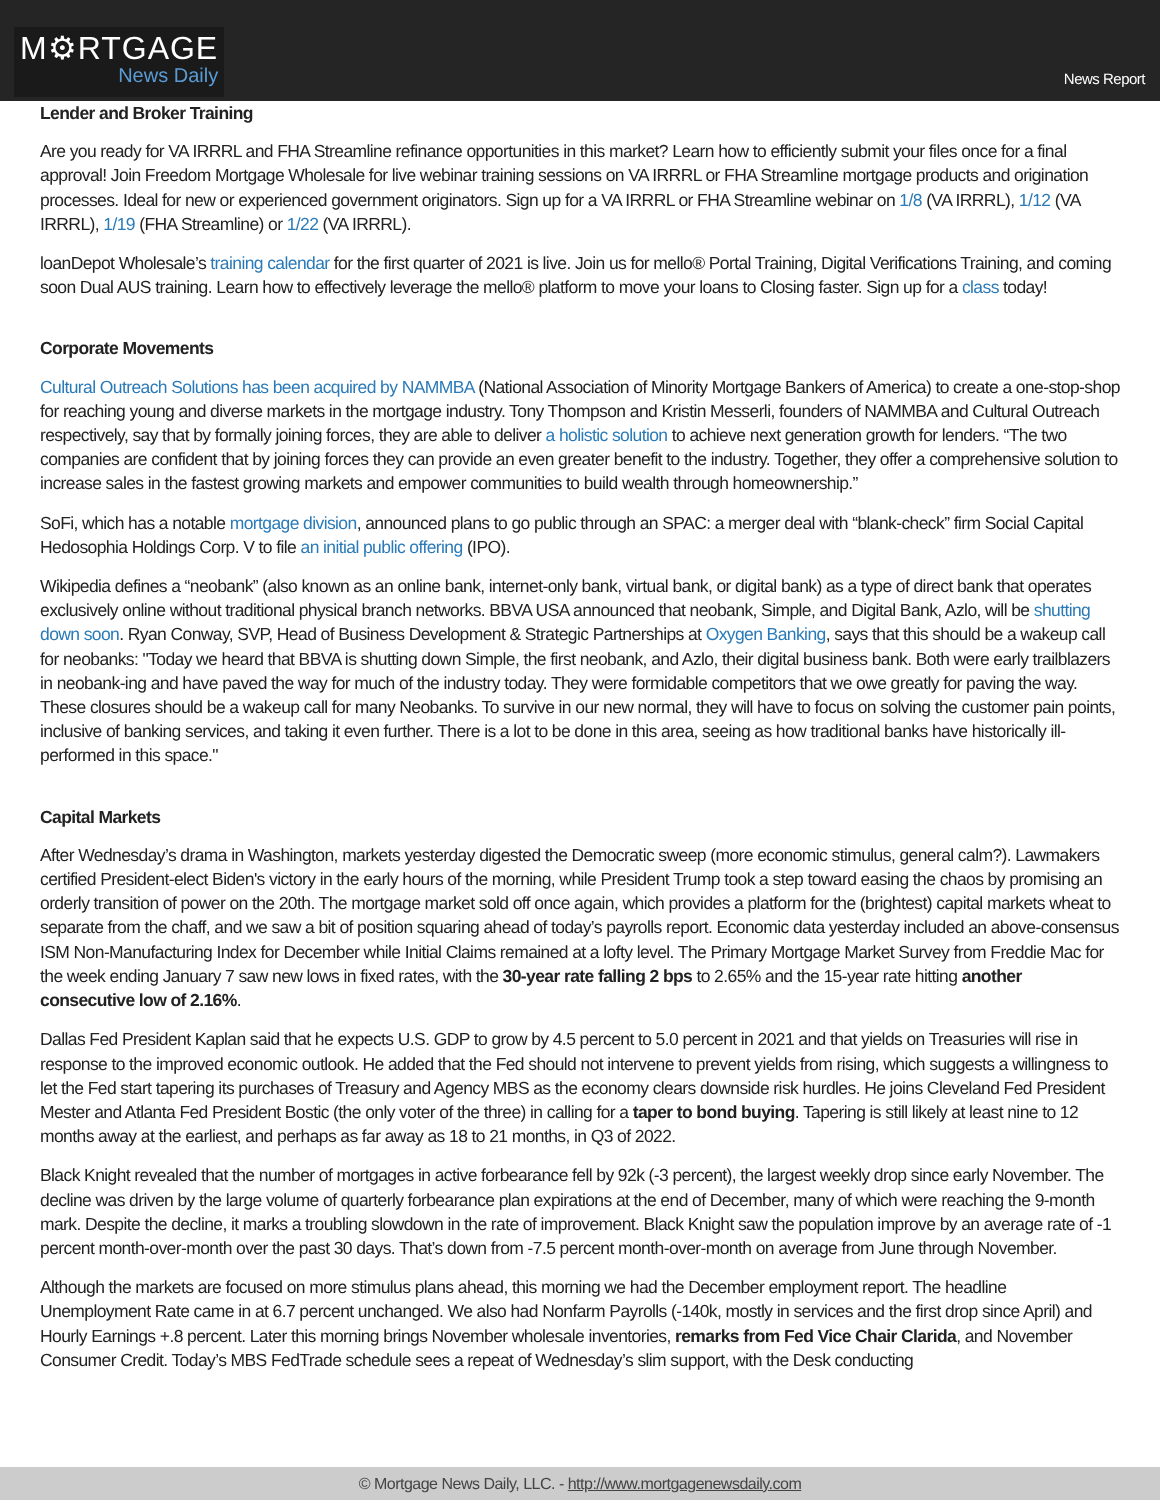M⚙RTGAGE
News Daily
News Report
Lender and Broker Training
Are you ready for VA IRRRL and FHA Streamline refinance opportunities in this market? Learn how to efficiently submit your files once for a final approval! Join Freedom Mortgage Wholesale for live webinar training sessions on VA IRRRL or FHA Streamline mortgage products and origination processes. Ideal for new or experienced government originators. Sign up for a VA IRRRL or FHA Streamline webinar on 1/8 (VA IRRRL), 1/12 (VA IRRRL), 1/19 (FHA Streamline) or 1/22 (VA IRRRL).
loanDepot Wholesale’s training calendar for the first quarter of 2021 is live. Join us for mello® Portal Training, Digital Verifications Training, and coming soon Dual AUS training. Learn how to effectively leverage the mello® platform to move your loans to Closing faster. Sign up for a class today!
Corporate Movements
Cultural Outreach Solutions has been acquired by NAMMBA (National Association of Minority Mortgage Bankers of America) to create a one-stop-shop for reaching young and diverse markets in the mortgage industry. Tony Thompson and Kristin Messerli, founders of NAMMBA and Cultural Outreach respectively, say that by formally joining forces, they are able to deliver a holistic solution to achieve next generation growth for lenders. “The two companies are confident that by joining forces they can provide an even greater benefit to the industry. Together, they offer a comprehensive solution to increase sales in the fastest growing markets and empower communities to build wealth through homeownership.”
SoFi, which has a notable mortgage division, announced plans to go public through an SPAC: a merger deal with “blank-check” firm Social Capital Hedosophia Holdings Corp. V to file an initial public offering (IPO).
Wikipedia defines a “neobank” (also known as an online bank, internet-only bank, virtual bank, or digital bank) as a type of direct bank that operates exclusively online without traditional physical branch networks. BBVA USA announced that neobank, Simple, and Digital Bank, Azlo, will be shutting down soon. Ryan Conway, SVP, Head of Business Development & Strategic Partnerships at Oxygen Banking, says that this should be a wakeup call for neobanks: "Today we heard that BBVA is shutting down Simple, the first neobank, and Azlo, their digital business bank. Both were early trailblazers in neobank-ing and have paved the way for much of the industry today. They were formidable competitors that we owe greatly for paving the way. These closures should be a wakeup call for many Neobanks. To survive in our new normal, they will have to focus on solving the customer pain points, inclusive of banking services, and taking it even further. There is a lot to be done in this area, seeing as how traditional banks have historically ill-performed in this space."
Capital Markets
After Wednesday’s drama in Washington, markets yesterday digested the Democratic sweep (more economic stimulus, general calm?). Lawmakers certified President-elect Biden's victory in the early hours of the morning, while President Trump took a step toward easing the chaos by promising an orderly transition of power on the 20th. The mortgage market sold off once again, which provides a platform for the (brightest) capital markets wheat to separate from the chaff, and we saw a bit of position squaring ahead of today’s payrolls report. Economic data yesterday included an above-consensus ISM Non-Manufacturing Index for December while Initial Claims remained at a lofty level. The Primary Mortgage Market Survey from Freddie Mac for the week ending January 7 saw new lows in fixed rates, with the 30-year rate falling 2 bps to 2.65% and the 15-year rate hitting another consecutive low of 2.16%.
Dallas Fed President Kaplan said that he expects U.S. GDP to grow by 4.5 percent to 5.0 percent in 2021 and that yields on Treasuries will rise in response to the improved economic outlook. He added that the Fed should not intervene to prevent yields from rising, which suggests a willingness to let the Fed start tapering its purchases of Treasury and Agency MBS as the economy clears downside risk hurdles. He joins Cleveland Fed President Mester and Atlanta Fed President Bostic (the only voter of the three) in calling for a taper to bond buying. Tapering is still likely at least nine to 12 months away at the earliest, and perhaps as far away as 18 to 21 months, in Q3 of 2022.
Black Knight revealed that the number of mortgages in active forbearance fell by 92k (-3 percent), the largest weekly drop since early November. The decline was driven by the large volume of quarterly forbearance plan expirations at the end of December, many of which were reaching the 9-month mark. Despite the decline, it marks a troubling slowdown in the rate of improvement. Black Knight saw the population improve by an average rate of -1 percent month-over-month over the past 30 days. That’s down from -7.5 percent month-over-month on average from June through November.
Although the markets are focused on more stimulus plans ahead, this morning we had the December employment report. The headline Unemployment Rate came in at 6.7 percent unchanged. We also had Nonfarm Payrolls (-140k, mostly in services and the first drop since April) and Hourly Earnings +.8 percent. Later this morning brings November wholesale inventories, remarks from Fed Vice Chair Clarida, and November Consumer Credit. Today’s MBS FedTrade schedule sees a repeat of Wednesday’s slim support, with the Desk conducting
© Mortgage News Daily, LLC. - http://www.mortgagenewsdaily.com